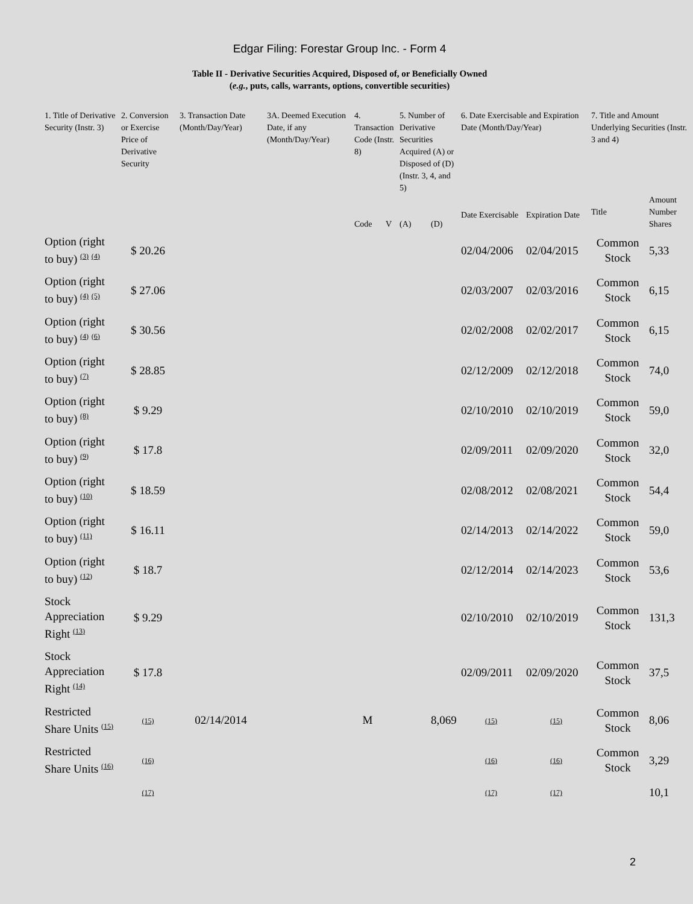Edgar Filing: Forestar Group Inc. - Form 4
Table II - Derivative Securities Acquired, Disposed of, or Beneficially Owned
(e.g., puts, calls, warrants, options, convertible securities)
| 1. Title of Derivative Security (Instr. 3) | 2. Conversion or Exercise Price of Derivative Security | 3. Transaction Date (Month/Day/Year) | 3A. Deemed Execution Date, if any (Month/Day/Year) | 4. Transaction Code (Instr. 8) | | 5. Number of Derivative Securities Acquired (A) or Disposed of (D) (Instr. 3, 4, and 5) | | 6. Date Exercisable and Expiration Date (Month/Day/Year) | | 7. Title and Amount Underlying Securities (Instr. 3 and 4) | |
| --- | --- | --- | --- | --- | --- | --- | --- | --- | --- | --- | --- |
| | | | | Code | V | (A) | (D) | Date Exercisable | Expiration Date | Title | Amount Number Shares |
| Option (right to buy) <sup>(3)</sup> <sup>(4)</sup> | $ 20.26 | | | | | | | 02/04/2006 | 02/04/2015 | Common Stock | 5,33 |
| Option (right to buy) <sup>(4)</sup> <sup>(5)</sup> | $ 27.06 | | | | | | | 02/03/2007 | 02/03/2016 | Common Stock | 6,15 |
| Option (right to buy) <sup>(4)</sup> <sup>(6)</sup> | $ 30.56 | | | | | | | 02/02/2008 | 02/02/2017 | Common Stock | 6,15 |
| Option (right to buy) <sup>(7)</sup> | $ 28.85 | | | | | | | 02/12/2009 | 02/12/2018 | Common Stock | 74,0 |
| Option (right to buy) <sup>(8)</sup> | $ 9.29 | | | | | | | 02/10/2010 | 02/10/2019 | Common Stock | 59,0 |
| Option (right to buy) <sup>(9)</sup> | $ 17.8 | | | | | | | 02/09/2011 | 02/09/2020 | Common Stock | 32,0 |
| Option (right to buy) <sup>(10)</sup> | $ 18.59 | | | | | | | 02/08/2012 | 02/08/2021 | Common Stock | 54,4 |
| Option (right to buy) <sup>(11)</sup> | $ 16.11 | | | | | | | 02/14/2013 | 02/14/2022 | Common Stock | 59,0 |
| Option (right to buy) <sup>(12)</sup> | $ 18.7 | | | | | | | 02/12/2014 | 02/14/2023 | Common Stock | 53,6 |
| Stock Appreciation Right <sup>(13)</sup> | $ 9.29 | | | | | | | 02/10/2010 | 02/10/2019 | Common Stock | 131,3 |
| Stock Appreciation Right <sup>(14)</sup> | $ 17.8 | | | | | | | 02/09/2011 | 02/09/2020 | Common Stock | 37,5 |
| Restricted Share Units <sup>(15)</sup> | (15) | 02/14/2014 | | M | | | 8,069 | (15) | (15) | Common Stock | 8,06 |
| Restricted Share Units <sup>(16)</sup> | (16) | | | | | | | (16) | (16) | Common Stock | 3,29 |
| | (17) | | | | | | | (17) | (17) | | 10,1 |
2